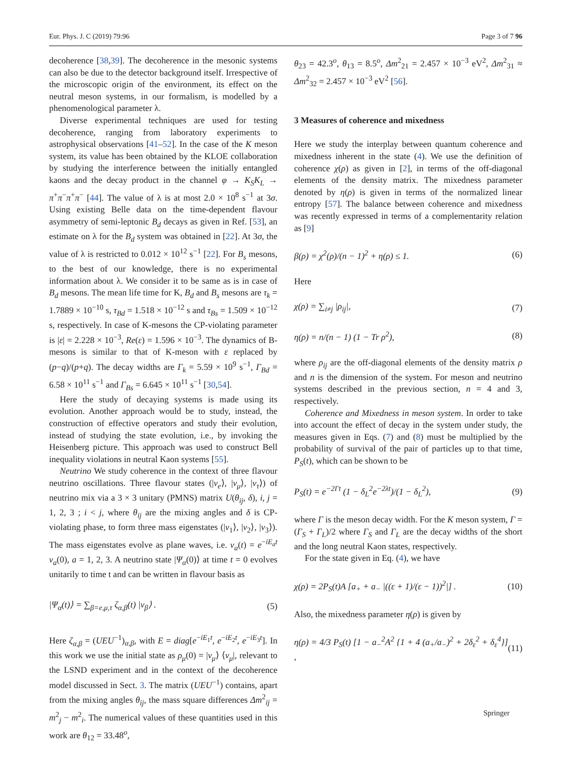Eur. Phys. J. C (2019) 79:96 Page 3 of 7 96
decoherence [38,39]. The decoherence in the mesonic systems can also be due to the detector background itself. Irrespective of the microscopic origin of the environment, its effect on the neutral meson systems, in our formalism, is modelled by a phenomenological parameter λ.
Diverse experimental techniques are used for testing decoherence, ranging from laboratory experiments to astrophysical observations [41–52]. In the case of the K meson system, its value has been obtained by the KLOE collaboration by studying the interference between the initially entangled kaons and the decay product in the channel φ → K<sub>S</sub>K<sub>L</sub> → π<sup>+</sup>π<sup>−</sup>π<sup>+</sup>π<sup>−</sup> [44]. The value of λ is at most 2.0 × 10<sup>8</sup> s<sup>−1</sup> at 3σ. Using existing Belle data on the time-dependent flavour asymmetry of semi-leptonic B<sub>d</sub> decays as given in Ref. [53], an estimate on λ for the B<sub>d</sub> system was obtained in [22]. At 3σ, the value of λ is restricted to 0.012 × 10<sup>12</sup> s<sup>−1</sup> [22]. For B<sub>s</sub> mesons, to the best of our knowledge, there is no experimental information about λ. We consider it to be same as is in case of B<sub>d</sub> mesons. The mean life time for K, B<sub>d</sub> and B<sub>s</sub> mesons are τ<sub>k</sub> = 1.7889 × 10<sup>−10</sup> s, τ<sub>Bd</sub> = 1.518 × 10<sup>−12</sup> s and τ<sub>Bs</sub> = 1.509 × 10<sup>−12</sup> s, respectively. In case of K-mesons the CP-violating parameter is |ε| = 2.228 × 10<sup>−3</sup>, Re(ε) = 1.596 × 10<sup>−3</sup>. The dynamics of B-mesons is similar to that of K-meson with ε replaced by (p−q)/(p+q). The decay widths are Γ<sub>k</sub> = 5.59 × 10<sup>9</sup> s<sup>−1</sup>, Γ<sub>Bd</sub> = 6.58 × 10<sup>11</sup> s<sup>−1</sup> and Γ<sub>Bs</sub> = 6.645 × 10<sup>11</sup> s<sup>−1</sup> [30,54].
Here the study of decaying systems is made using its evolution. Another approach would be to study, instead, the construction of effective operators and study their evolution, instead of studying the state evolution, i.e., by invoking the Heisenberg picture. This approach was used to construct Bell inequality violations in neutral Kaon systems [55].
Neutrino We study coherence in the context of three flavour neutrino oscillations. Three flavour states (|ν<sub>e</sub>⟩, |ν<sub>μ</sub>⟩, |ν<sub>τ</sub>⟩) of neutrino mix via a 3 × 3 unitary (PMNS) matrix U(θ<sub>ij</sub>, δ), i, j = 1, 2, 3 ; i < j, where θ<sub>ij</sub> are the mixing angles and δ is CP-violating phase, to form three mass eigenstates (|ν<sub>1</sub>⟩, |ν<sub>2</sub>⟩, |ν<sub>3</sub>⟩). The mass eigenstates evolve as plane waves, i.e. ν<sub>a</sub>(t) = e<sup>−iE<sub>a</sub>t</sup> ν<sub>a</sub>(0), a = 1, 2, 3. A neutrino state |Ψ<sub>α</sub>(0)⟩ at time t = 0 evolves unitarily to time t and can be written in flavour basis as
|Ψ<sub>α</sub>(t)⟩ = ∑<sub>β=e,μ,τ</sub> ζ<sub>α,β</sub>(t) |ν<sub>β</sub>⟩ . (5)
Here ζ<sub>α,β</sub> = (UEU<sup>−1</sup>)<sub>α,β</sub>, with E = diag[e<sup>−iE<sub>1</sub>t</sup>, e<sup>−iE<sub>2</sub>t</sup>, e<sup>−iE<sub>3</sub>t</sup>]. In this work we use the initial state as ρ<sub>μ</sub>(0) = |ν<sub>μ</sub>⟩ ⟨ν<sub>μ</sub>|, relevant to the LSND experiment and in the context of the decoherence model discussed in Sect. 3. The matrix (UEU<sup>−1</sup>) contains, apart from the mixing angles θ<sub>ij</sub>, the mass square differences Δm<sup>2</sup><sub>ij</sub> = m<sup>2</sup><sub>j</sub> − m<sup>2</sup><sub>i</sub>. The numerical values of these quantities used in this work are θ<sub>12</sub> = 33.48<sup>o</sup>,
θ<sub>23</sub> = 42.3<sup>o</sup>, θ<sub>13</sub> = 8.5<sup>o</sup>, Δm<sup>2</sup><sub>21</sub> = 2.457 × 10<sup>−3</sup> eV<sup>2</sup>, Δm<sup>2</sup><sub>31</sub> ≈ Δm<sup>2</sup><sub>32</sub> = 2.457 × 10<sup>−3</sup> eV<sup>2</sup> [56].
3 Measures of coherence and mixedness
Here we study the interplay between quantum coherence and mixedness inherent in the state (4). We use the definition of coherence χ(ρ) as given in [2], in terms of the off-diagonal elements of the density matrix. The mixedness parameter denoted by η(ρ) is given in terms of the normalized linear entropy [57]. The balance between coherence and mixedness was recently expressed in terms of a complementarity relation as [9]
β(ρ) = χ<sup>2</sup>(ρ)/(n − 1)<sup>2</sup> + η(ρ) ≤ 1. (6)
Here
χ(ρ) = ∑<sub>i≠j</sub> |ρ<sub>ij</sub>|, (7)
η(ρ) = n/(n − 1) (1 − Tr ρ<sup>2</sup>), (8)
where ρ<sub>ij</sub> are the off-diagonal elements of the density matrix ρ and n is the dimension of the system. For meson and neutrino systems described in the previous section, n = 4 and 3, respectively.
Coherence and Mixedness in meson system. In order to take into account the effect of decay in the system under study, the measures given in Eqs. (7) and (8) must be multiplied by the probability of survival of the pair of particles up to that time, P<sub>S</sub>(t), which can be shown to be
P<sub>S</sub>(t) = e<sup>−2Γt</sup> (1 − δ<sub>L</sub><sup>2</sup>e<sup>−2λt</sup>)/(1 − δ<sub>L</sub><sup>2</sup>), (9)
where Γ is the meson decay width. For the K meson system, Γ = (Γ<sub>S</sub> + Γ<sub>L</sub>)/2 where Γ<sub>S</sub> and Γ<sub>L</sub> are the decay widths of the short and the long neutral Kaon states, respectively.
For the state given in Eq. (4), we have
χ(ρ) = 2P<sub>S</sub>(t)A [a<sub>+</sub> + a<sub>−</sub> |((ε + 1)/(ε − 1))<sup>2</sup>|] . (10)
Also, the mixedness parameter η(ρ) is given by
η(ρ) = 4/3 P<sub>S</sub>(t) [1 − a<sub>−</sub><sup>2</sup>A<sup>2</sup> {1 + 4 (a<sub>+</sub>/a<sub>−</sub>)<sup>2</sup> + 2δ<sub>ε</sub><sup>2</sup> + δ<sub>ε</sub><sup>4</sup>}] , (11)
Springer